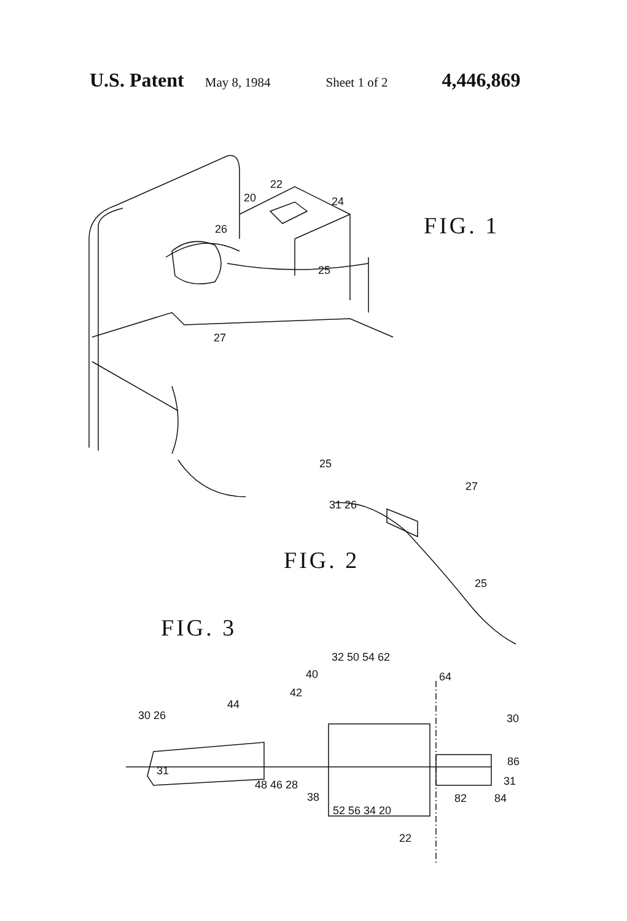U.S. Patent May 8, 1984 Sheet 1 of 2 4,446,869
22
20 24
FIG. 1
26
25
27
25
27
31 26
FIG. 2
25
FIG. 3
32 50 54 62
40 64
42
44
30 26 30
86
31
31
48 46 28
38 82 84
52 56 34 20
22